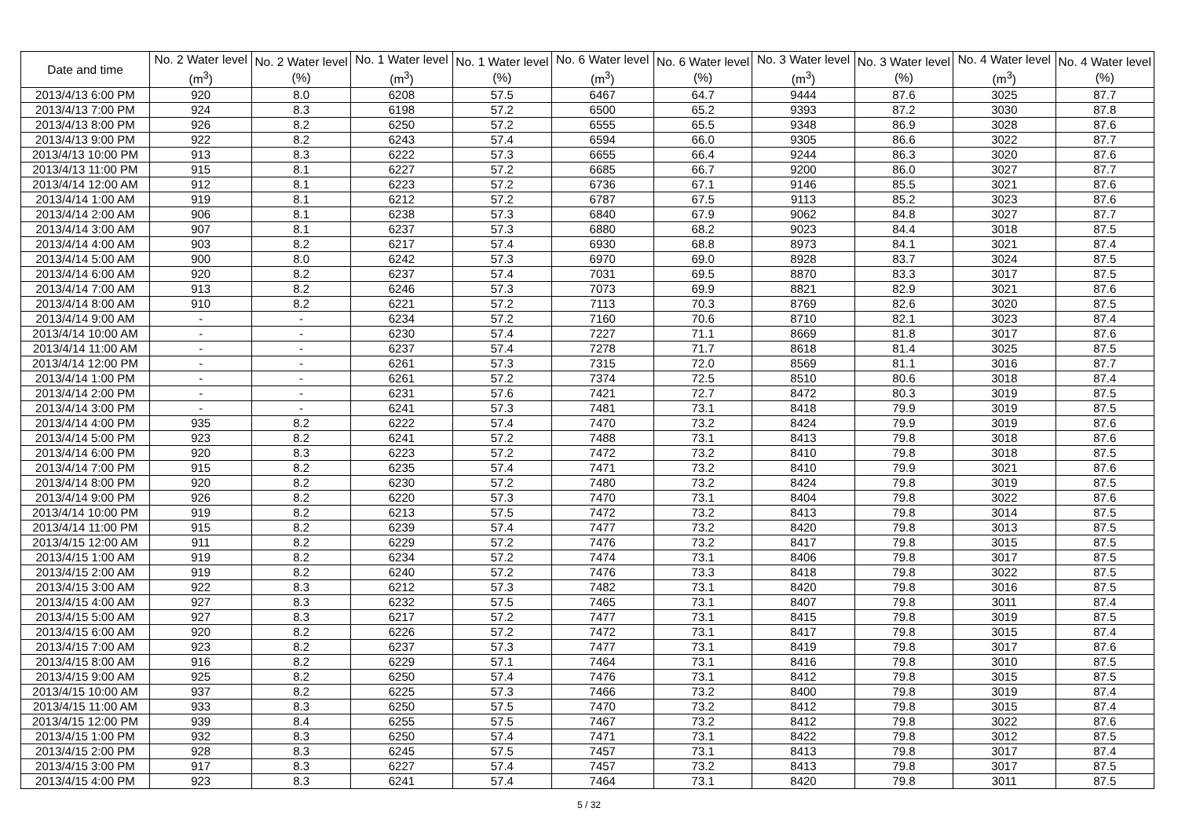| Date and time | No. 2 Water level (m<sup>3</sup>) | No. 2 Water level (%) | No. 1 Water level (m<sup>3</sup>) | No. 1 Water level (%) | No. 6 Water level (m<sup>3</sup>) | No. 6 Water level (%) | No. 3 Water level (m<sup>3</sup>) | No. 3 Water level (%) | No. 4 Water level (m<sup>3</sup>) | No. 4 Water level (%) |
| --- | --- | --- | --- | --- | --- | --- | --- | --- | --- | --- |
| 2013/4/13 6:00 PM | 920 | 8.0 | 6208 | 57.5 | 6467 | 64.7 | 9444 | 87.6 | 3025 | 87.7 |
| 2013/4/13 7:00 PM | 924 | 8.3 | 6198 | 57.2 | 6500 | 65.2 | 9393 | 87.2 | 3030 | 87.8 |
| 2013/4/13 8:00 PM | 926 | 8.2 | 6250 | 57.2 | 6555 | 65.5 | 9348 | 86.9 | 3028 | 87.6 |
| 2013/4/13 9:00 PM | 922 | 8.2 | 6243 | 57.4 | 6594 | 66.0 | 9305 | 86.6 | 3022 | 87.7 |
| 2013/4/13 10:00 PM | 913 | 8.3 | 6222 | 57.3 | 6655 | 66.4 | 9244 | 86.3 | 3020 | 87.6 |
| 2013/4/13 11:00 PM | 915 | 8.1 | 6227 | 57.2 | 6685 | 66.7 | 9200 | 86.0 | 3027 | 87.7 |
| 2013/4/14 12:00 AM | 912 | 8.1 | 6223 | 57.2 | 6736 | 67.1 | 9146 | 85.5 | 3021 | 87.6 |
| 2013/4/14 1:00 AM | 919 | 8.1 | 6212 | 57.2 | 6787 | 67.5 | 9113 | 85.2 | 3023 | 87.6 |
| 2013/4/14 2:00 AM | 906 | 8.1 | 6238 | 57.3 | 6840 | 67.9 | 9062 | 84.8 | 3027 | 87.7 |
| 2013/4/14 3:00 AM | 907 | 8.1 | 6237 | 57.3 | 6880 | 68.2 | 9023 | 84.4 | 3018 | 87.5 |
| 2013/4/14 4:00 AM | 903 | 8.2 | 6217 | 57.4 | 6930 | 68.8 | 8973 | 84.1 | 3021 | 87.4 |
| 2013/4/14 5:00 AM | 900 | 8.0 | 6242 | 57.3 | 6970 | 69.0 | 8928 | 83.7 | 3024 | 87.5 |
| 2013/4/14 6:00 AM | 920 | 8.2 | 6237 | 57.4 | 7031 | 69.5 | 8870 | 83.3 | 3017 | 87.5 |
| 2013/4/14 7:00 AM | 913 | 8.2 | 6246 | 57.3 | 7073 | 69.9 | 8821 | 82.9 | 3021 | 87.6 |
| 2013/4/14 8:00 AM | 910 | 8.2 | 6221 | 57.2 | 7113 | 70.3 | 8769 | 82.6 | 3020 | 87.5 |
| 2013/4/14 9:00 AM | - | - | 6234 | 57.2 | 7160 | 70.6 | 8710 | 82.1 | 3023 | 87.4 |
| 2013/4/14 10:00 AM | - | - | 6230 | 57.4 | 7227 | 71.1 | 8669 | 81.8 | 3017 | 87.6 |
| 2013/4/14 11:00 AM | - | - | 6237 | 57.4 | 7278 | 71.7 | 8618 | 81.4 | 3025 | 87.5 |
| 2013/4/14 12:00 PM | - | - | 6261 | 57.3 | 7315 | 72.0 | 8569 | 81.1 | 3016 | 87.7 |
| 2013/4/14 1:00 PM | - | - | 6261 | 57.2 | 7374 | 72.5 | 8510 | 80.6 | 3018 | 87.4 |
| 2013/4/14 2:00 PM | - | - | 6231 | 57.6 | 7421 | 72.7 | 8472 | 80.3 | 3019 | 87.5 |
| 2013/4/14 3:00 PM | - | - | 6241 | 57.3 | 7481 | 73.1 | 8418 | 79.9 | 3019 | 87.5 |
| 2013/4/14 4:00 PM | 935 | 8.2 | 6222 | 57.4 | 7470 | 73.2 | 8424 | 79.9 | 3019 | 87.6 |
| 2013/4/14 5:00 PM | 923 | 8.2 | 6241 | 57.2 | 7488 | 73.1 | 8413 | 79.8 | 3018 | 87.6 |
| 2013/4/14 6:00 PM | 920 | 8.3 | 6223 | 57.2 | 7472 | 73.2 | 8410 | 79.8 | 3018 | 87.5 |
| 2013/4/14 7:00 PM | 915 | 8.2 | 6235 | 57.4 | 7471 | 73.2 | 8410 | 79.9 | 3021 | 87.6 |
| 2013/4/14 8:00 PM | 920 | 8.2 | 6230 | 57.2 | 7480 | 73.2 | 8424 | 79.8 | 3019 | 87.5 |
| 2013/4/14 9:00 PM | 926 | 8.2 | 6220 | 57.3 | 7470 | 73.1 | 8404 | 79.8 | 3022 | 87.6 |
| 2013/4/14 10:00 PM | 919 | 8.2 | 6213 | 57.5 | 7472 | 73.2 | 8413 | 79.8 | 3014 | 87.5 |
| 2013/4/14 11:00 PM | 915 | 8.2 | 6239 | 57.4 | 7477 | 73.2 | 8420 | 79.8 | 3013 | 87.5 |
| 2013/4/15 12:00 AM | 911 | 8.2 | 6229 | 57.2 | 7476 | 73.2 | 8417 | 79.8 | 3015 | 87.5 |
| 2013/4/15 1:00 AM | 919 | 8.2 | 6234 | 57.2 | 7474 | 73.1 | 8406 | 79.8 | 3017 | 87.5 |
| 2013/4/15 2:00 AM | 919 | 8.2 | 6240 | 57.2 | 7476 | 73.3 | 8418 | 79.8 | 3022 | 87.5 |
| 2013/4/15 3:00 AM | 922 | 8.3 | 6212 | 57.3 | 7482 | 73.1 | 8420 | 79.8 | 3016 | 87.5 |
| 2013/4/15 4:00 AM | 927 | 8.3 | 6232 | 57.5 | 7465 | 73.1 | 8407 | 79.8 | 3011 | 87.4 |
| 2013/4/15 5:00 AM | 927 | 8.3 | 6217 | 57.2 | 7477 | 73.1 | 8415 | 79.8 | 3019 | 87.5 |
| 2013/4/15 6:00 AM | 920 | 8.2 | 6226 | 57.2 | 7472 | 73.1 | 8417 | 79.8 | 3015 | 87.4 |
| 2013/4/15 7:00 AM | 923 | 8.2 | 6237 | 57.3 | 7477 | 73.1 | 8419 | 79.8 | 3017 | 87.6 |
| 2013/4/15 8:00 AM | 916 | 8.2 | 6229 | 57.1 | 7464 | 73.1 | 8416 | 79.8 | 3010 | 87.5 |
| 2013/4/15 9:00 AM | 925 | 8.2 | 6250 | 57.4 | 7476 | 73.1 | 8412 | 79.8 | 3015 | 87.5 |
| 2013/4/15 10:00 AM | 937 | 8.2 | 6225 | 57.3 | 7466 | 73.2 | 8400 | 79.8 | 3019 | 87.4 |
| 2013/4/15 11:00 AM | 933 | 8.3 | 6250 | 57.5 | 7470 | 73.2 | 8412 | 79.8 | 3015 | 87.4 |
| 2013/4/15 12:00 PM | 939 | 8.4 | 6255 | 57.5 | 7467 | 73.2 | 8412 | 79.8 | 3022 | 87.6 |
| 2013/4/15 1:00 PM | 932 | 8.3 | 6250 | 57.4 | 7471 | 73.1 | 8422 | 79.8 | 3012 | 87.5 |
| 2013/4/15 2:00 PM | 928 | 8.3 | 6245 | 57.5 | 7457 | 73.1 | 8413 | 79.8 | 3017 | 87.4 |
| 2013/4/15 3:00 PM | 917 | 8.3 | 6227 | 57.4 | 7457 | 73.2 | 8413 | 79.8 | 3017 | 87.5 |
| 2013/4/15 4:00 PM | 923 | 8.3 | 6241 | 57.4 | 7464 | 73.1 | 8420 | 79.8 | 3011 | 87.5 |
5 / 32